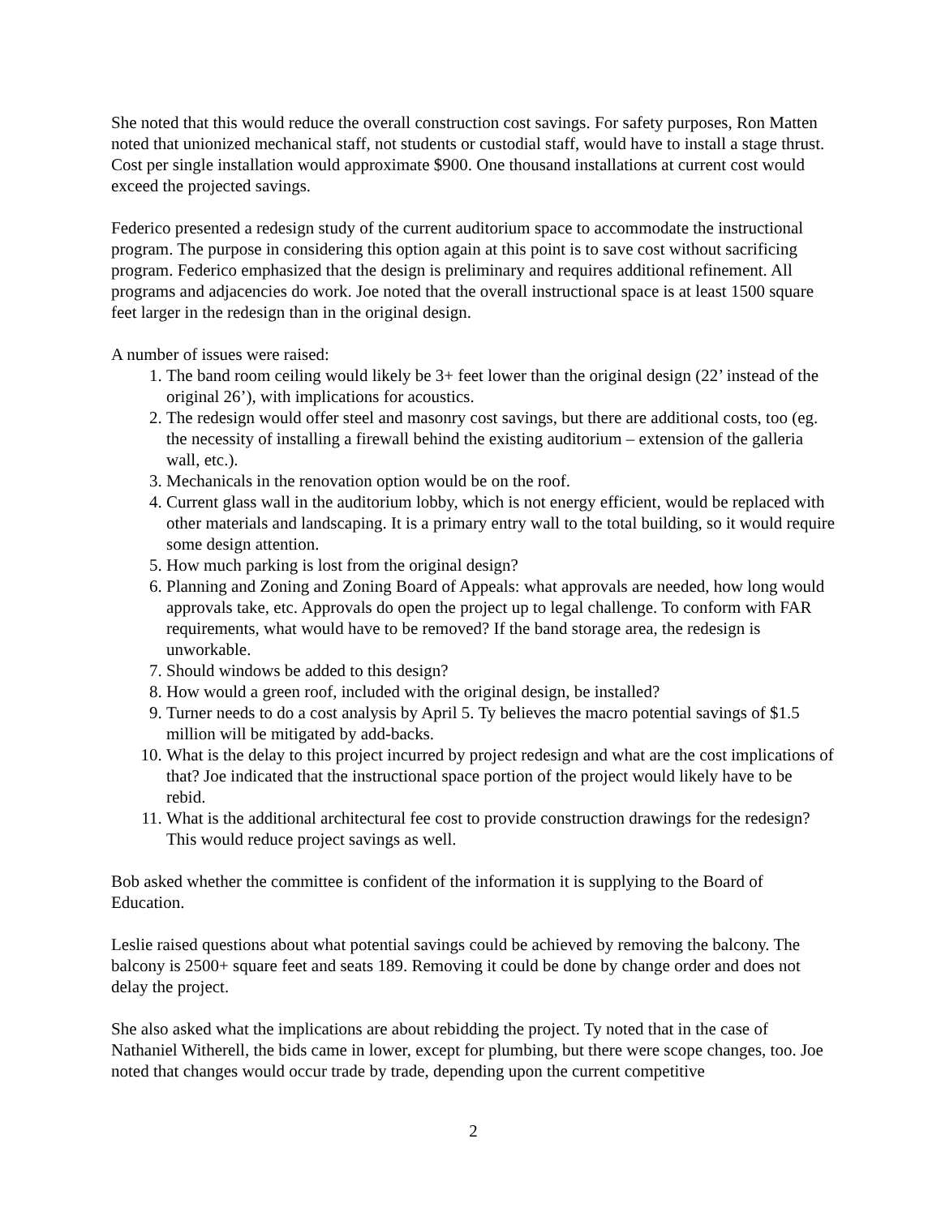She noted that this would reduce the overall construction cost savings. For safety purposes, Ron Matten noted that unionized mechanical staff, not students or custodial staff, would have to install a stage thrust. Cost per single installation would approximate $900. One thousand installations at current cost would exceed the projected savings.
Federico presented a redesign study of the current auditorium space to accommodate the instructional program. The purpose in considering this option again at this point is to save cost without sacrificing program. Federico emphasized that the design is preliminary and requires additional refinement. All programs and adjacencies do work. Joe noted that the overall instructional space is at least 1500 square feet larger in the redesign than in the original design.
A number of issues were raised:
1. The band room ceiling would likely be 3+ feet lower than the original design (22’ instead of the original 26’), with implications for acoustics.
2. The redesign would offer steel and masonry cost savings, but there are additional costs, too (eg. the necessity of installing a firewall behind the existing auditorium – extension of the galleria wall, etc.).
3. Mechanicals in the renovation option would be on the roof.
4. Current glass wall in the auditorium lobby, which is not energy efficient, would be replaced with other materials and landscaping. It is a primary entry wall to the total building, so it would require some design attention.
5. How much parking is lost from the original design?
6. Planning and Zoning and Zoning Board of Appeals: what approvals are needed, how long would approvals take, etc. Approvals do open the project up to legal challenge. To conform with FAR requirements, what would have to be removed? If the band storage area, the redesign is unworkable.
7. Should windows be added to this design?
8. How would a green roof, included with the original design, be installed?
9. Turner needs to do a cost analysis by April 5. Ty believes the macro potential savings of $1.5 million will be mitigated by add-backs.
10. What is the delay to this project incurred by project redesign and what are the cost implications of that? Joe indicated that the instructional space portion of the project would likely have to be rebid.
11. What is the additional architectural fee cost to provide construction drawings for the redesign? This would reduce project savings as well.
Bob asked whether the committee is confident of the information it is supplying to the Board of Education.
Leslie raised questions about what potential savings could be achieved by removing the balcony. The balcony is 2500+ square feet and seats 189. Removing it could be done by change order and does not delay the project.
She also asked what the implications are about rebidding the project. Ty noted that in the case of Nathaniel Witherell, the bids came in lower, except for plumbing, but there were scope changes, too. Joe noted that changes would occur trade by trade, depending upon the current competitive
2